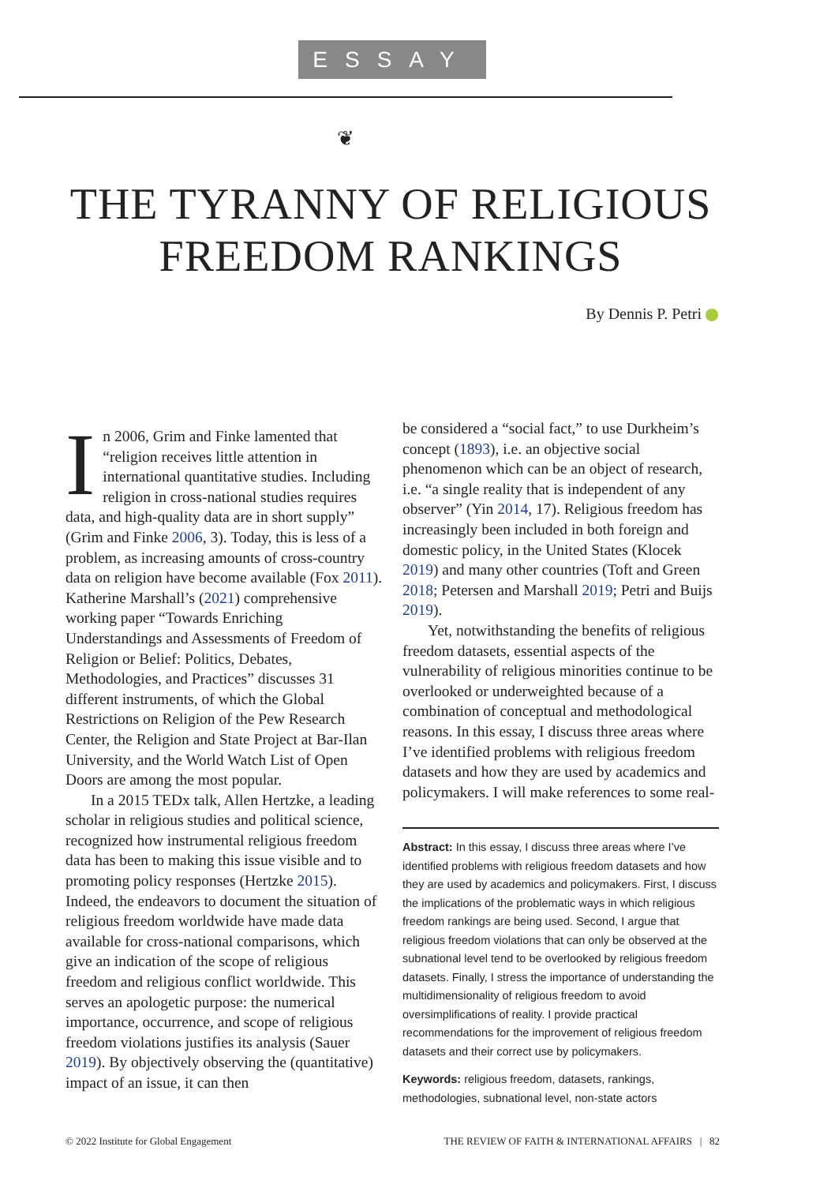ESSAY
❦
THE TYRANNY OF RELIGIOUS
FREEDOM RANKINGS
By Dennis P. Petri
In 2006, Grim and Finke lamented that “religion receives little attention in international quantitative studies. Including religion in cross-national studies requires data, and high-quality data are in short supply” (Grim and Finke 2006, 3). Today, this is less of a problem, as increasing amounts of cross-country data on religion have become available (Fox 2011). Katherine Marshall’s (2021) comprehensive working paper “Towards Enriching Understandings and Assessments of Freedom of Religion or Belief: Politics, Debates, Methodologies, and Practices” discusses 31 different instruments, of which the Global Restrictions on Religion of the Pew Research Center, the Religion and State Project at Bar-Ilan University, and the World Watch List of Open Doors are among the most popular.
In a 2015 TEDx talk, Allen Hertzke, a leading scholar in religious studies and political science, recognized how instrumental religious freedom data has been to making this issue visible and to promoting policy responses (Hertzke 2015). Indeed, the endeavors to document the situation of religious freedom worldwide have made data available for cross-national comparisons, which give an indication of the scope of religious freedom and religious conflict worldwide. This serves an apologetic purpose: the numerical importance, occurrence, and scope of religious freedom violations justifies its analysis (Sauer 2019). By objectively observing the (quantitative) impact of an issue, it can then
be considered a “social fact,” to use Durkheim’s concept (1893), i.e. an objective social phenomenon which can be an object of research, i.e. “a single reality that is independent of any observer” (Yin 2014, 17). Religious freedom has increasingly been included in both foreign and domestic policy, in the United States (Klocek 2019) and many other countries (Toft and Green 2018; Petersen and Marshall 2019; Petri and Buijs 2019).
Yet, notwithstanding the benefits of religious freedom datasets, essential aspects of the vulnerability of religious minorities continue to be overlooked or underweighted because of a combination of conceptual and methodological reasons. In this essay, I discuss three areas where I’ve identified problems with religious freedom datasets and how they are used by academics and policymakers. I will make references to some real-
Abstract: In this essay, I discuss three areas where I’ve identified problems with religious freedom datasets and how they are used by academics and policymakers. First, I discuss the implications of the problematic ways in which religious freedom rankings are being used. Second, I argue that religious freedom violations that can only be observed at the subnational level tend to be overlooked by religious freedom datasets. Finally, I stress the importance of understanding the multidimensionality of religious freedom to avoid oversimplifications of reality. I provide practical recommendations for the improvement of religious freedom datasets and their correct use by policymakers.
Keywords: religious freedom, datasets, rankings, methodologies, subnational level, non-state actors
© 2022 Institute for Global Engagement
THE REVIEW OF FAITH & INTERNATIONAL AFFAIRS | 82